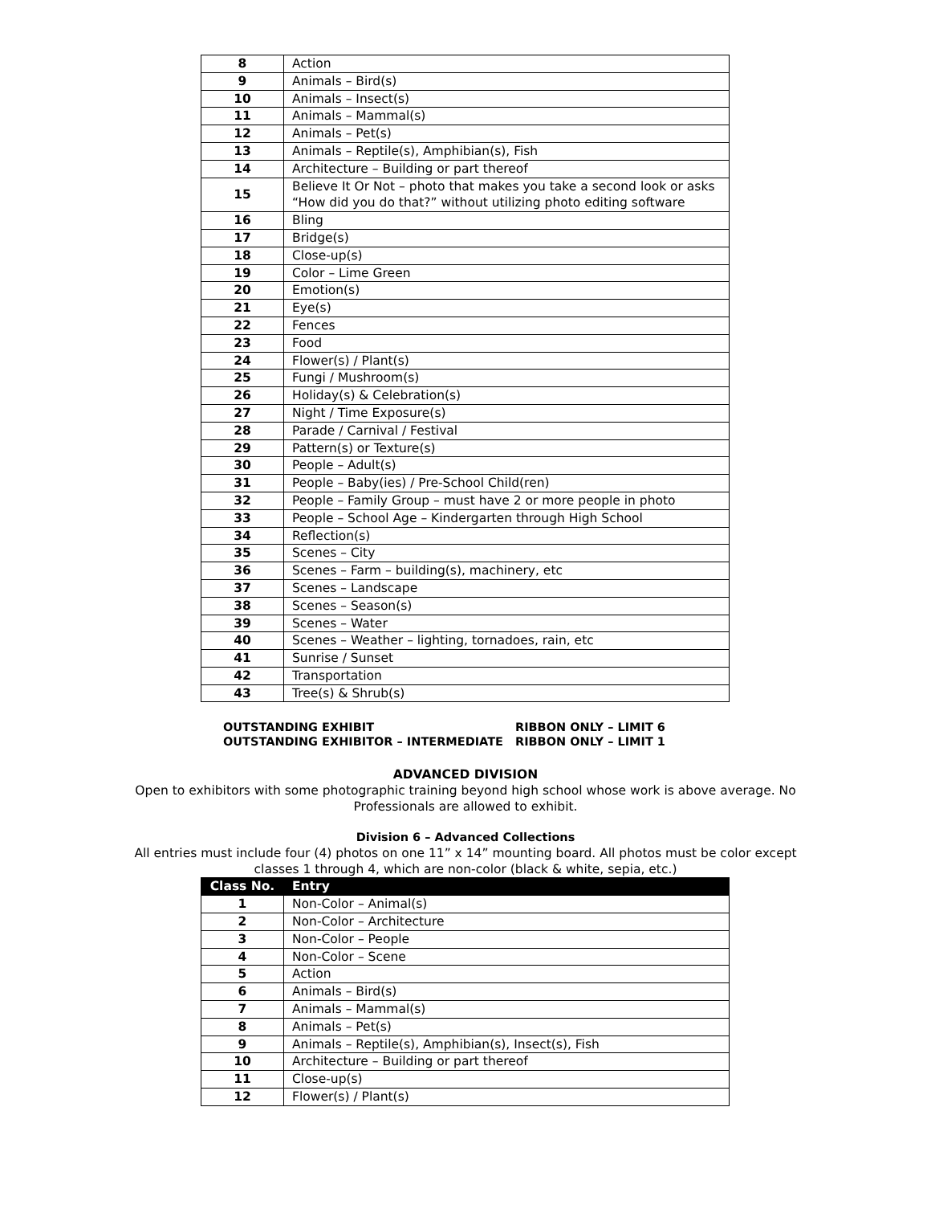| 8 | Action |
| 9 | Animals – Bird(s) |
| 10 | Animals – Insect(s) |
| 11 | Animals – Mammal(s) |
| 12 | Animals – Pet(s) |
| 13 | Animals – Reptile(s), Amphibian(s), Fish |
| 14 | Architecture – Building or part thereof |
| 15 | Believe It Or Not – photo that makes you take a second look or asks “How did you do that?” without utilizing photo editing software |
| 16 | Bling |
| 17 | Bridge(s) |
| 18 | Close-up(s) |
| 19 | Color – Lime Green |
| 20 | Emotion(s) |
| 21 | Eye(s) |
| 22 | Fences |
| 23 | Food |
| 24 | Flower(s) / Plant(s) |
| 25 | Fungi / Mushroom(s) |
| 26 | Holiday(s) & Celebration(s) |
| 27 | Night / Time Exposure(s) |
| 28 | Parade / Carnival / Festival |
| 29 | Pattern(s) or Texture(s) |
| 30 | People – Adult(s) |
| 31 | People – Baby(ies) / Pre-School Child(ren) |
| 32 | People – Family Group – must have 2 or more people in photo |
| 33 | People – School Age – Kindergarten through High School |
| 34 | Reflection(s) |
| 35 | Scenes – City |
| 36 | Scenes – Farm – building(s), machinery, etc |
| 37 | Scenes – Landscape |
| 38 | Scenes – Season(s) |
| 39 | Scenes – Water |
| 40 | Scenes – Weather – lighting, tornadoes, rain, etc |
| 41 | Sunrise / Sunset |
| 42 | Transportation |
| 43 | Tree(s) & Shrub(s) |
OUTSTANDING EXHIBIT
OUTSTANDING EXHIBITOR – INTERMEDIATE
RIBBON ONLY – LIMIT 6
RIBBON ONLY – LIMIT 1
ADVANCED DIVISION
Open to exhibitors with some photographic training beyond high school whose work is above average. No Professionals are allowed to exhibit.
Division 6 – Advanced Collections
All entries must include four (4) photos on one 11” x 14” mounting board. All photos must be color except classes 1 through 4, which are non-color (black & white, sepia, etc.)
| Class No. | Entry |
| --- | --- |
| 1 | Non-Color – Animal(s) |
| 2 | Non-Color – Architecture |
| 3 | Non-Color – People |
| 4 | Non-Color – Scene |
| 5 | Action |
| 6 | Animals – Bird(s) |
| 7 | Animals – Mammal(s) |
| 8 | Animals – Pet(s) |
| 9 | Animals – Reptile(s), Amphibian(s), Insect(s), Fish |
| 10 | Architecture – Building or part thereof |
| 11 | Close-up(s) |
| 12 | Flower(s) / Plant(s) |